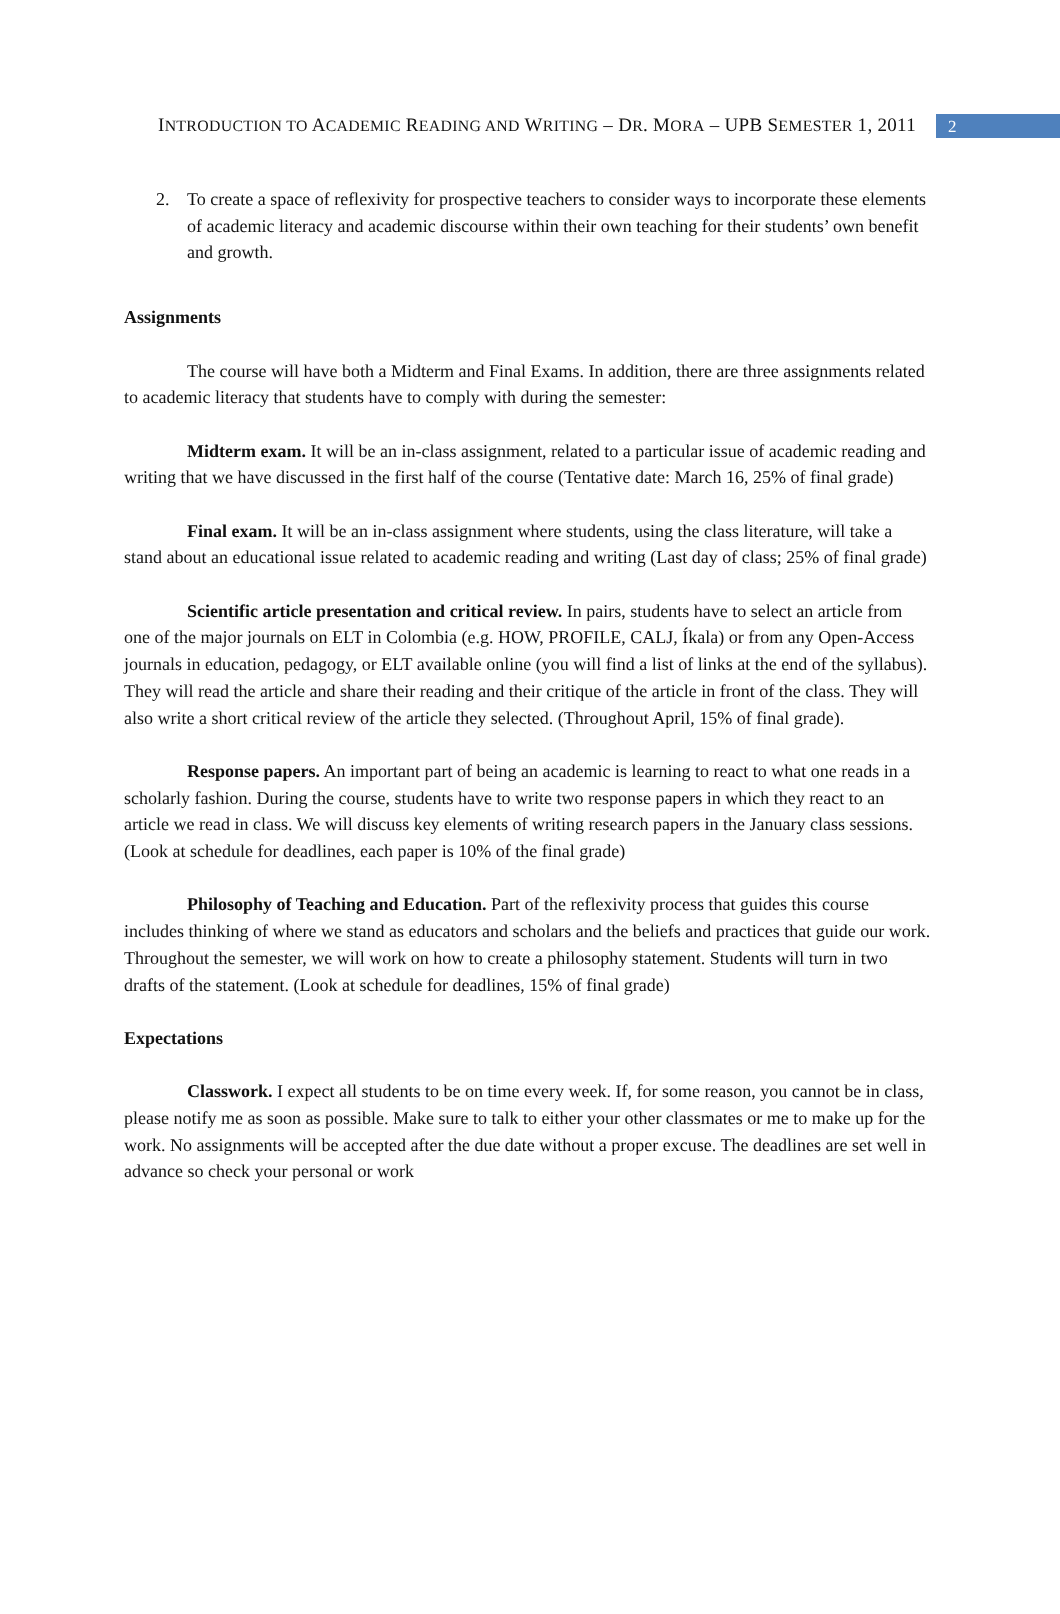INTRODUCTION TO ACADEMIC READING AND WRITING – DR. MORA – UPB SEMESTER 1, 2011
2
2. To create a space of reflexivity for prospective teachers to consider ways to incorporate these elements of academic literacy and academic discourse within their own teaching for their students’ own benefit and growth.
Assignments
The course will have both a Midterm and Final Exams. In addition, there are three assignments related to academic literacy that students have to comply with during the semester:
Midterm exam. It will be an in-class assignment, related to a particular issue of academic reading and writing that we have discussed in the first half of the course (Tentative date: March 16, 25% of final grade)
Final exam. It will be an in-class assignment where students, using the class literature, will take a stand about an educational issue related to academic reading and writing (Last day of class; 25% of final grade)
Scientific article presentation and critical review. In pairs, students have to select an article from one of the major journals on ELT in Colombia (e.g. HOW, PROFILE, CALJ, Íkala) or from any Open-Access journals in education, pedagogy, or ELT available online (you will find a list of links at the end of the syllabus). They will read the article and share their reading and their critique of the article in front of the class. They will also write a short critical review of the article they selected. (Throughout April, 15% of final grade).
Response papers. An important part of being an academic is learning to react to what one reads in a scholarly fashion. During the course, students have to write two response papers in which they react to an article we read in class. We will discuss key elements of writing research papers in the January class sessions. (Look at schedule for deadlines, each paper is 10% of the final grade)
Philosophy of Teaching and Education. Part of the reflexivity process that guides this course includes thinking of where we stand as educators and scholars and the beliefs and practices that guide our work. Throughout the semester, we will work on how to create a philosophy statement. Students will turn in two drafts of the statement. (Look at schedule for deadlines, 15% of final grade)
Expectations
Classwork. I expect all students to be on time every week. If, for some reason, you cannot be in class, please notify me as soon as possible. Make sure to talk to either your other classmates or me to make up for the work. No assignments will be accepted after the due date without a proper excuse. The deadlines are set well in advance so check your personal or work